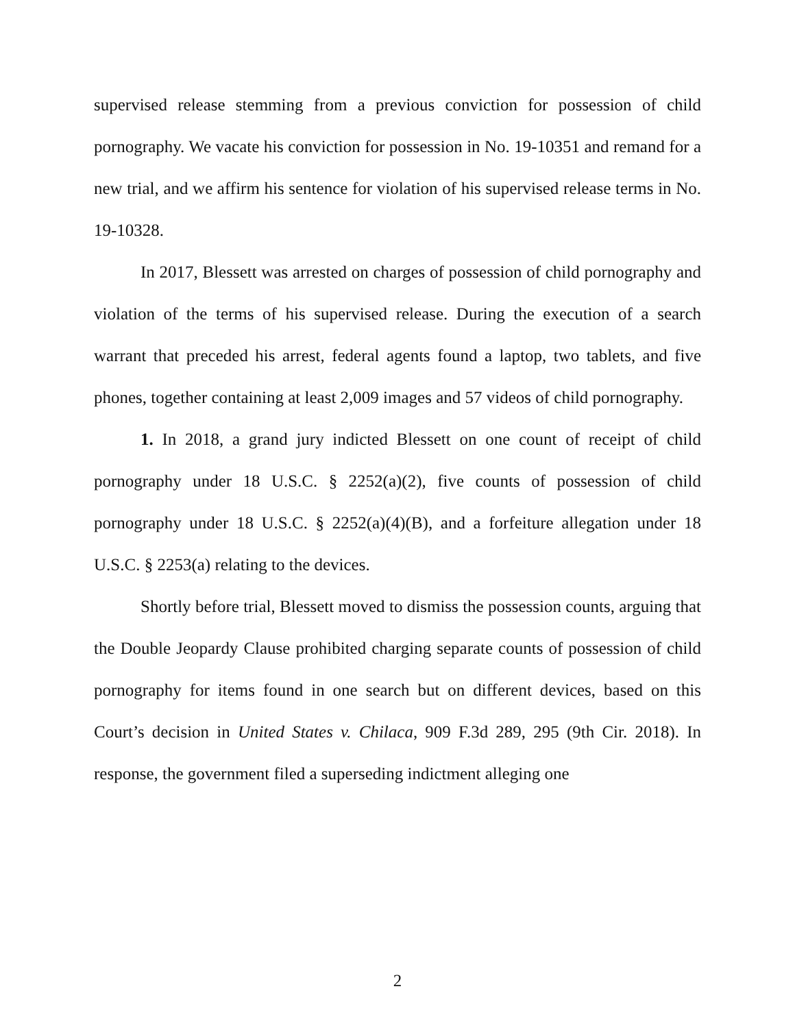supervised release stemming from a previous conviction for possession of child pornography. We vacate his conviction for possession in No. 19-10351 and remand for a new trial, and we affirm his sentence for violation of his supervised release terms in No. 19-10328.
In 2017, Blessett was arrested on charges of possession of child pornography and violation of the terms of his supervised release. During the execution of a search warrant that preceded his arrest, federal agents found a laptop, two tablets, and five phones, together containing at least 2,009 images and 57 videos of child pornography.
1. In 2018, a grand jury indicted Blessett on one count of receipt of child pornography under 18 U.S.C. § 2252(a)(2), five counts of possession of child pornography under 18 U.S.C. § 2252(a)(4)(B), and a forfeiture allegation under 18 U.S.C. § 2253(a) relating to the devices.
Shortly before trial, Blessett moved to dismiss the possession counts, arguing that the Double Jeopardy Clause prohibited charging separate counts of possession of child pornography for items found in one search but on different devices, based on this Court’s decision in United States v. Chilaca, 909 F.3d 289, 295 (9th Cir. 2018). In response, the government filed a superseding indictment alleging one
2